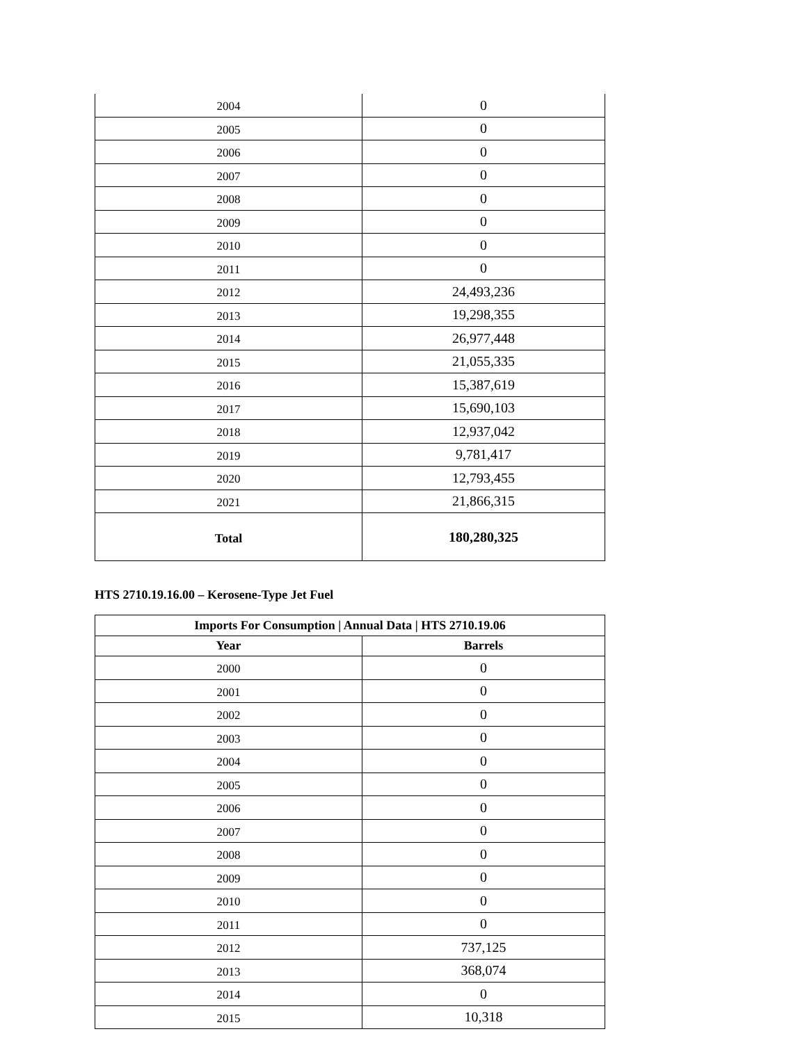| 2004 | 0 |
| 2005 | 0 |
| 2006 | 0 |
| 2007 | 0 |
| 2008 | 0 |
| 2009 | 0 |
| 2010 | 0 |
| 2011 | 0 |
| 2012 | 24,493,236 |
| 2013 | 19,298,355 |
| 2014 | 26,977,448 |
| 2015 | 21,055,335 |
| 2016 | 15,387,619 |
| 2017 | 15,690,103 |
| 2018 | 12,937,042 |
| 2019 | 9,781,417 |
| 2020 | 12,793,455 |
| 2021 | 21,866,315 |
| Total | 180,280,325 |
HTS 2710.19.16.00 – Kerosene-Type Jet Fuel
| Imports For Consumption / Annual Data / HTS 2710.19.06 | |
| --- | --- |
| Year | Barrels |
| 2000 | 0 |
| 2001 | 0 |
| 2002 | 0 |
| 2003 | 0 |
| 2004 | 0 |
| 2005 | 0 |
| 2006 | 0 |
| 2007 | 0 |
| 2008 | 0 |
| 2009 | 0 |
| 2010 | 0 |
| 2011 | 0 |
| 2012 | 737,125 |
| 2013 | 368,074 |
| 2014 | 0 |
| 2015 | 10,318 |